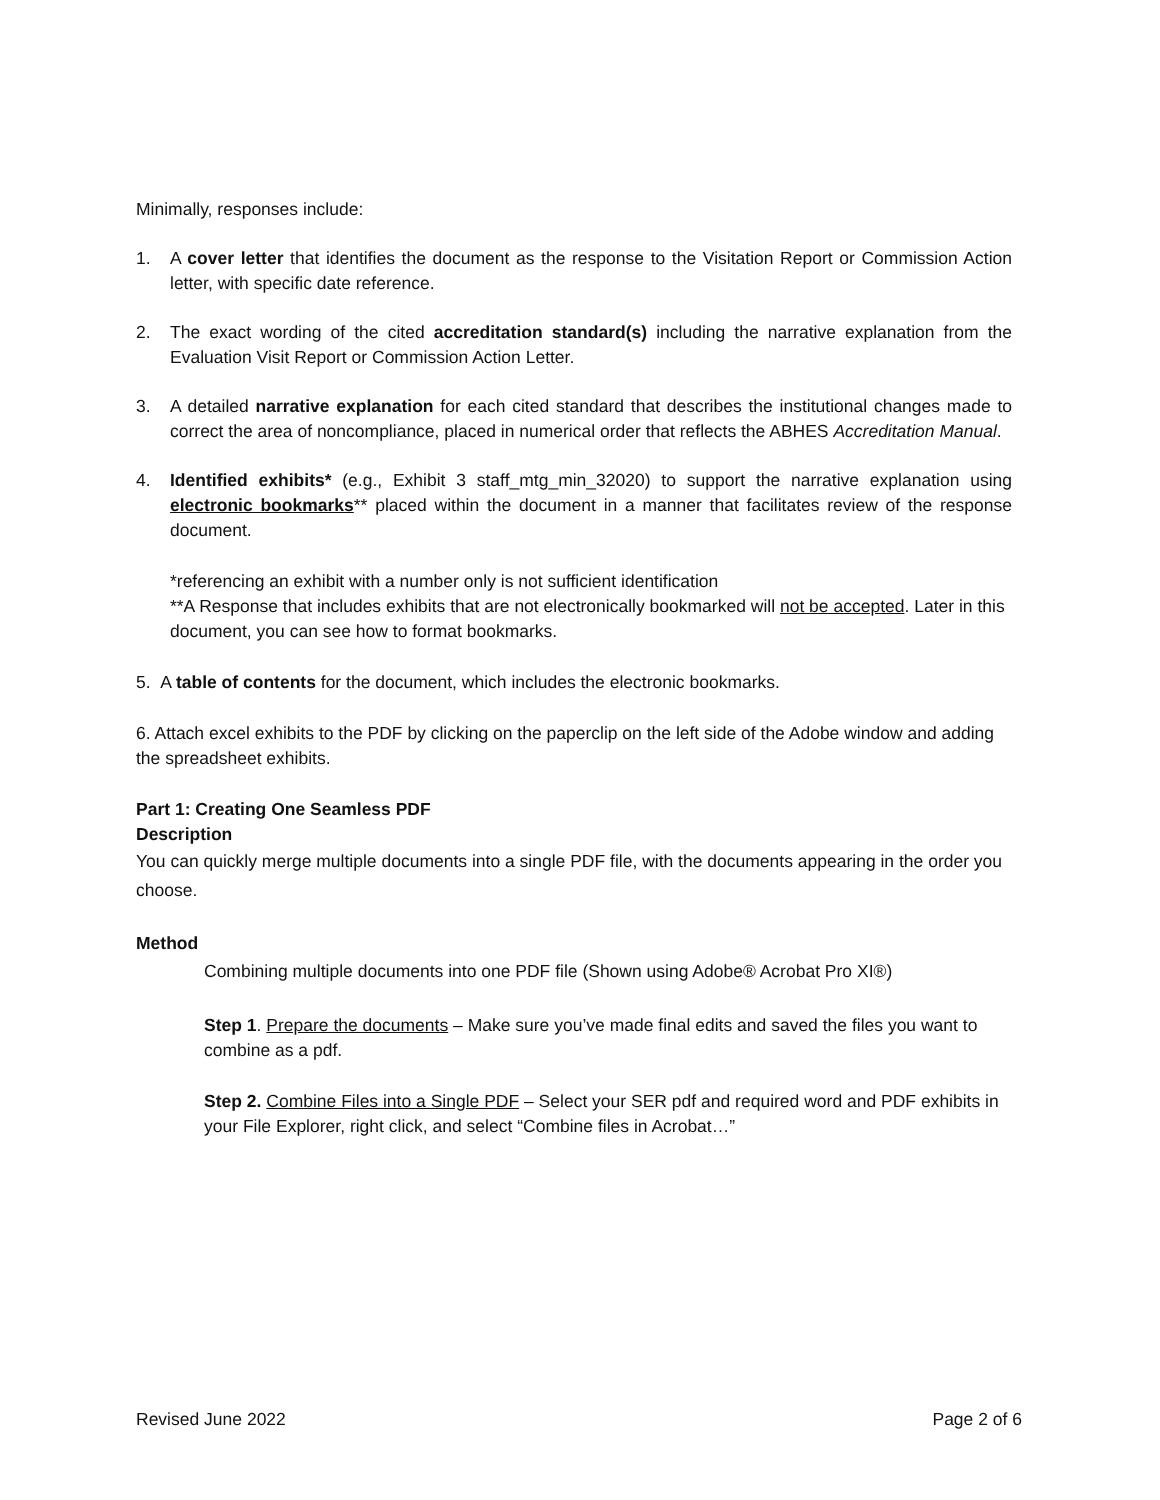Minimally, responses include:
1. A cover letter that identifies the document as the response to the Visitation Report or Commission Action letter, with specific date reference.
2. The exact wording of the cited accreditation standard(s) including the narrative explanation from the Evaluation Visit Report or Commission Action Letter.
3. A detailed narrative explanation for each cited standard that describes the institutional changes made to correct the area of noncompliance, placed in numerical order that reflects the ABHES Accreditation Manual.
4. Identified exhibits* (e.g., Exhibit 3 staff_mtg_min_32020) to support the narrative explanation using electronic bookmarks** placed within the document in a manner that facilitates review of the response document.
*referencing an exhibit with a number only is not sufficient identification
**A Response that includes exhibits that are not electronically bookmarked will not be accepted. Later in this document, you can see how to format bookmarks.
5. A table of contents for the document, which includes the electronic bookmarks.
6. Attach excel exhibits to the PDF by clicking on the paperclip on the left side of the Adobe window and adding the spreadsheet exhibits.
Part 1: Creating One Seamless PDF
Description
You can quickly merge multiple documents into a single PDF file, with the documents appearing in the order you choose.
Method
Combining multiple documents into one PDF file (Shown using Adobe® Acrobat Pro XI®)
Step 1. Prepare the documents – Make sure you’ve made final edits and saved the files you want to combine as a pdf.
Step 2. Combine Files into a Single PDF – Select your SER pdf and required word and PDF exhibits in your File Explorer, right click, and select “Combine files in Acrobat…”
Revised June 2022 Page 2 of 6